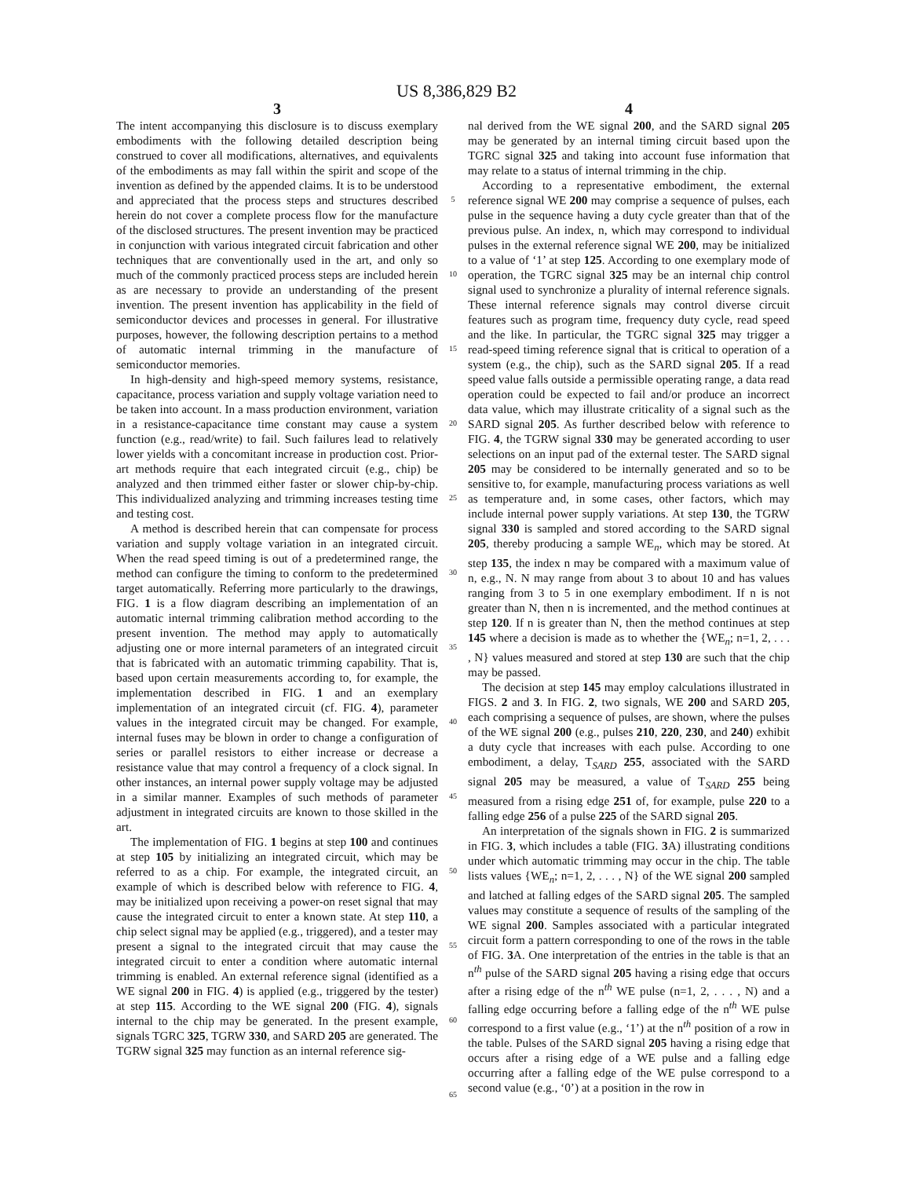US 8,386,829 B2
3
The intent accompanying this disclosure is to discuss exemplary embodiments with the following detailed description being construed to cover all modifications, alternatives, and equivalents of the embodiments as may fall within the spirit and scope of the invention as defined by the appended claims. It is to be understood and appreciated that the process steps and structures described herein do not cover a complete process flow for the manufacture of the disclosed structures. The present invention may be practiced in conjunction with various integrated circuit fabrication and other techniques that are conventionally used in the art, and only so much of the commonly practiced process steps are included herein as are necessary to provide an understanding of the present invention. The present invention has applicability in the field of semiconductor devices and processes in general. For illustrative purposes, however, the following description pertains to a method of automatic internal trimming in the manufacture of semiconductor memories.
In high-density and high-speed memory systems, resistance, capacitance, process variation and supply voltage variation need to be taken into account. In a mass production environment, variation in a resistance-capacitance time constant may cause a system function (e.g., read/write) to fail. Such failures lead to relatively lower yields with a concomitant increase in production cost. Prior-art methods require that each integrated circuit (e.g., chip) be analyzed and then trimmed either faster or slower chip-by-chip. This individualized analyzing and trimming increases testing time and testing cost.
A method is described herein that can compensate for process variation and supply voltage variation in an integrated circuit. When the read speed timing is out of a predetermined range, the method can configure the timing to conform to the predetermined target automatically. Referring more particularly to the drawings, FIG. 1 is a flow diagram describing an implementation of an automatic internal trimming calibration method according to the present invention. The method may apply to automatically adjusting one or more internal parameters of an integrated circuit that is fabricated with an automatic trimming capability. That is, based upon certain measurements according to, for example, the implementation described in FIG. 1 and an exemplary implementation of an integrated circuit (cf. FIG. 4), parameter values in the integrated circuit may be changed. For example, internal fuses may be blown in order to change a configuration of series or parallel resistors to either increase or decrease a resistance value that may control a frequency of a clock signal. In other instances, an internal power supply voltage may be adjusted in a similar manner. Examples of such methods of parameter adjustment in integrated circuits are known to those skilled in the art.
The implementation of FIG. 1 begins at step 100 and continues at step 105 by initializing an integrated circuit, which may be referred to as a chip. For example, the integrated circuit, an example of which is described below with reference to FIG. 4, may be initialized upon receiving a power-on reset signal that may cause the integrated circuit to enter a known state. At step 110, a chip select signal may be applied (e.g., triggered), and a tester may present a signal to the integrated circuit that may cause the integrated circuit to enter a condition where automatic internal trimming is enabled. An external reference signal (identified as a WE signal 200 in FIG. 4) is applied (e.g., triggered by the tester) at step 115. According to the WE signal 200 (FIG. 4), signals internal to the chip may be generated. In the present example, signals TGRC 325, TGRW 330, and SARD 205 are generated. The TGRW signal 325 may function as an internal reference sig-
5
10
15
20
25
30
35
40
45
50
55
60
65
4
nal derived from the WE signal 200, and the SARD signal 205 may be generated by an internal timing circuit based upon the TGRC signal 325 and taking into account fuse information that may relate to a status of internal trimming in the chip.
According to a representative embodiment, the external reference signal WE 200 may comprise a sequence of pulses, each pulse in the sequence having a duty cycle greater than that of the previous pulse. An index, n, which may correspond to individual pulses in the external reference signal WE 200, may be initialized to a value of ‘1’ at step 125. According to one exemplary mode of operation, the TGRC signal 325 may be an internal chip control signal used to synchronize a plurality of internal reference signals. These internal reference signals may control diverse circuit features such as program time, frequency duty cycle, read speed and the like. In particular, the TGRC signal 325 may trigger a read-speed timing reference signal that is critical to operation of a system (e.g., the chip), such as the SARD signal 205. If a read speed value falls outside a permissible operating range, a data read operation could be expected to fail and/or produce an incorrect data value, which may illustrate criticality of a signal such as the SARD signal 205. As further described below with reference to FIG. 4, the TGRW signal 330 may be generated according to user selections on an input pad of the external tester. The SARD signal 205 may be considered to be internally generated and so to be sensitive to, for example, manufacturing process variations as well as temperature and, in some cases, other factors, which may include internal power supply variations. At step 130, the TGRW signal 330 is sampled and stored according to the SARD signal 205, thereby producing a sample WE<sub>n</sub>, which may be stored. At step 135, the index n may be compared with a maximum value of n, e.g., N. N may range from about 3 to about 10 and has values ranging from 3 to 5 in one exemplary embodiment. If n is not greater than N, then n is incremented, and the method continues at step 120. If n is greater than N, then the method continues at step 145 where a decision is made as to whether the {WE<sub>n</sub>; n=1, 2, . . . , N} values measured and stored at step 130 are such that the chip may be passed.
The decision at step 145 may employ calculations illustrated in FIGS. 2 and 3. In FIG. 2, two signals, WE 200 and SARD 205, each comprising a sequence of pulses, are shown, where the pulses of the WE signal 200 (e.g., pulses 210, 220, 230, and 240) exhibit a duty cycle that increases with each pulse. According to one embodiment, a delay, T<sub>SARD</sub> 255, associated with the SARD signal 205 may be measured, a value of T<sub>SARD</sub> 255 being measured from a rising edge 251 of, for example, pulse 220 to a falling edge 256 of a pulse 225 of the SARD signal 205.
An interpretation of the signals shown in FIG. 2 is summarized in FIG. 3, which includes a table (FIG. 3 A) illustrating conditions under which automatic trimming may occur in the chip. The table lists values {WE<sub>n</sub>; n=1, 2, . . . , N} of the WE signal 200 sampled and latched at falling edges of the SARD signal 205. The sampled values may constitute a sequence of results of the sampling of the WE signal 200. Samples associated with a particular integrated circuit form a pattern corresponding to one of the rows in the table of FIG. 3 A. One interpretation of the entries in the table is that an n<sup>th</sup> pulse of the SARD signal 205 having a rising edge that occurs after a rising edge of the n<sup>th</sup> WE pulse (n=1, 2, . . . , N) and a falling edge occurring before a falling edge of the n<sup>th</sup> WE pulse correspond to a first value (e.g., ‘1’) at the n<sup>th</sup> position of a row in the table. Pulses of the SARD signal 205 having a rising edge that occurs after a rising edge of a WE pulse and a falling edge occurring after a falling edge of the WE pulse correspond to a second value (e.g., ‘0’) at a position in the row in